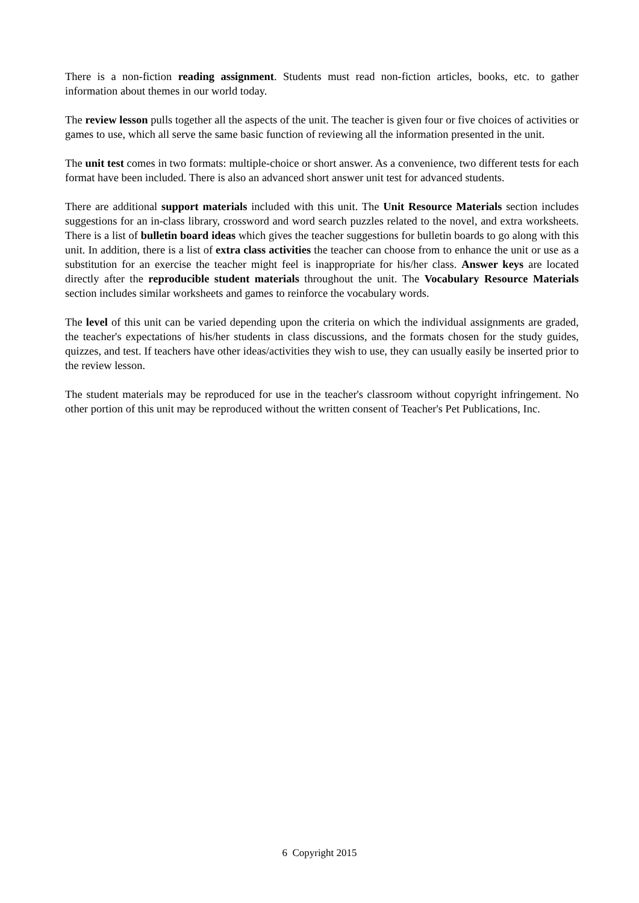There is a non-fiction reading assignment. Students must read non-fiction articles, books, etc. to gather information about themes in our world today.
The review lesson pulls together all the aspects of the unit. The teacher is given four or five choices of activities or games to use, which all serve the same basic function of reviewing all the information presented in the unit.
The unit test comes in two formats: multiple-choice or short answer. As a convenience, two different tests for each format have been included. There is also an advanced short answer unit test for advanced students.
There are additional support materials included with this unit. The Unit Resource Materials section includes suggestions for an in-class library, crossword and word search puzzles related to the novel, and extra worksheets. There is a list of bulletin board ideas which gives the teacher suggestions for bulletin boards to go along with this unit. In addition, there is a list of extra class activities the teacher can choose from to enhance the unit or use as a substitution for an exercise the teacher might feel is inappropriate for his/her class. Answer keys are located directly after the reproducible student materials throughout the unit. The Vocabulary Resource Materials section includes similar worksheets and games to reinforce the vocabulary words.
The level of this unit can be varied depending upon the criteria on which the individual assignments are graded, the teacher's expectations of his/her students in class discussions, and the formats chosen for the study guides, quizzes, and test. If teachers have other ideas/activities they wish to use, they can usually easily be inserted prior to the review lesson.
The student materials may be reproduced for use in the teacher's classroom without copyright infringement. No other portion of this unit may be reproduced without the written consent of Teacher's Pet Publications, Inc.
6 Copyright 2015